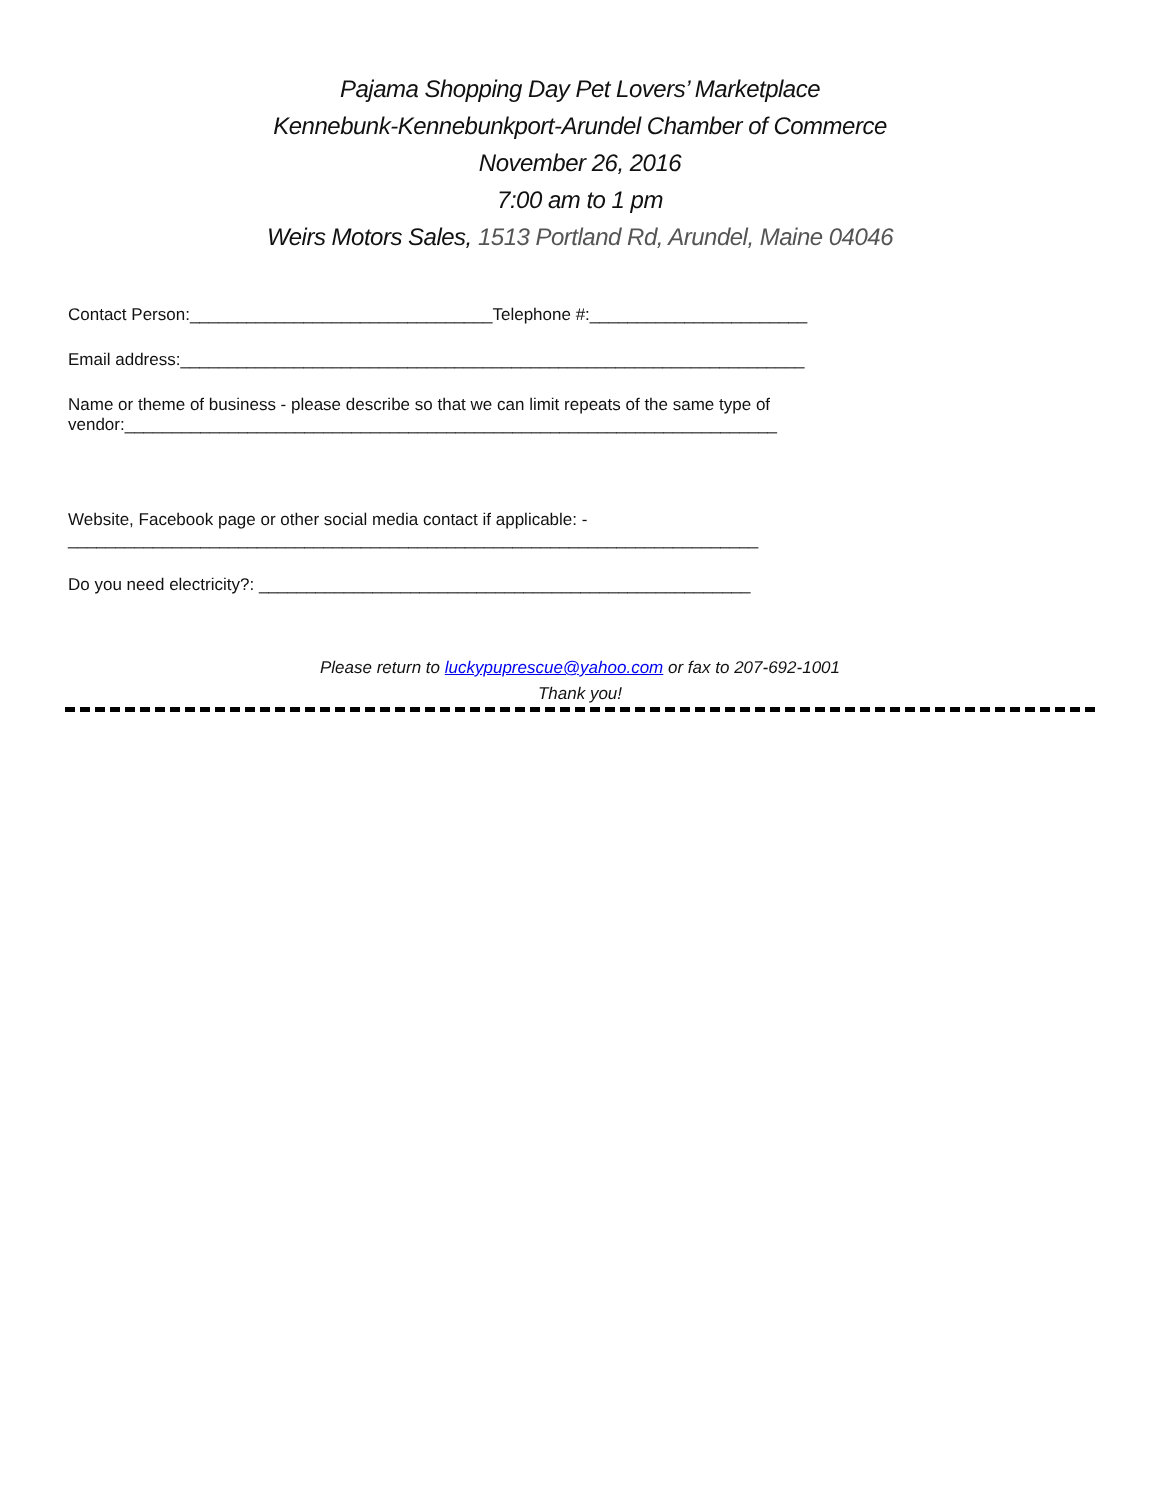Pajama Shopping Day Pet Lovers’ Marketplace
Kennebunk-Kennebunkport-Arundel Chamber of Commerce
November 26, 2016
7:00 am to 1 pm
Weirs Motors Sales, 1513 Portland Rd, Arundel, Maine 04046
Contact Person:________________________________Telephone #:_______________________
Email address:__________________________________________________________________
Name or theme of business - please describe so that we can limit repeats of the same type of
vendor:_____________________________________________________________________
Website, Facebook page or other social media contact if applicable: -
_________________________________________________________________________
Do you need electricity?: ____________________________________________________
Please return to luckypuprescue@yahoo.com or fax to 207-692-1001
Thank you!